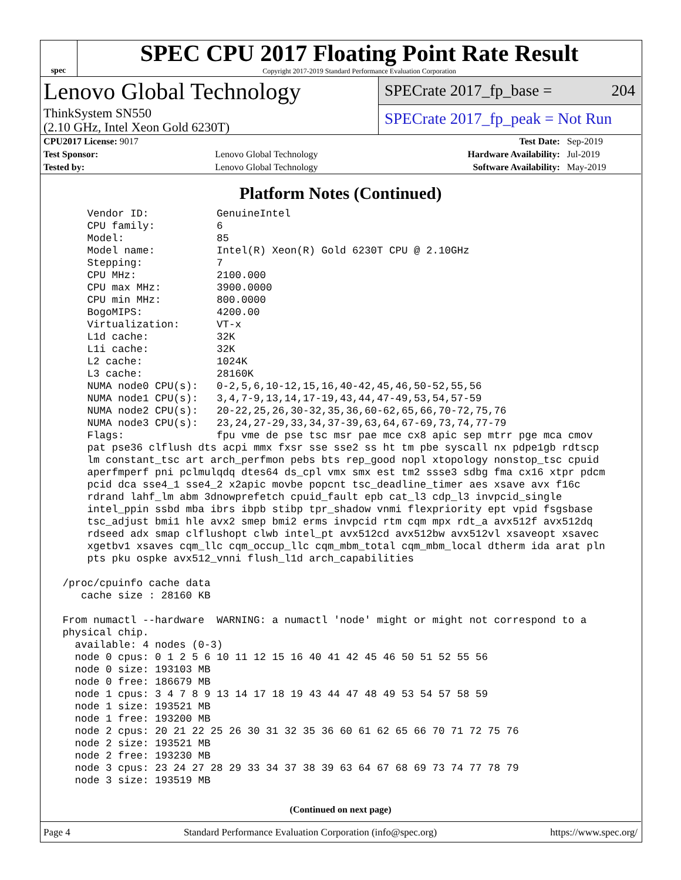spec
SPEC CPU 2017 Floating Point Rate Result
Copyright 2017-2019 Standard Performance Evaluation Corporation
Lenovo Global Technology
ThinkSystem SN550
(2.10 GHz, Intel Xeon Gold 6230T)
SPECrate 2017_fp_base = 204
SPECrate 2017_fp_peak = Not Run
| CPU2017 License: 9017 | | Test Date: | Sep-2019 |
| Test Sponsor: | Lenovo Global Technology | Hardware Availability: | Jul-2019 |
| Tested by: | Lenovo Global Technology | Software Availability: | May-2019 |
Platform Notes (Continued)
     Vendor ID:           GenuineIntel
     CPU family:          6
     Model:               85
     Model name:          Intel(R) Xeon(R) Gold 6230T CPU @ 2.10GHz
     Stepping:            7
     CPU MHz:             2100.000
     CPU max MHz:         3900.0000
     CPU min MHz:         800.0000
     BogoMIPS:            4200.00
     Virtualization:      VT-x
     L1d cache:           32K
     L1i cache:           32K
     L2 cache:            1024K
     L3 cache:            28160K
     NUMA node0 CPU(s):   0-2,5,6,10-12,15,16,40-42,45,46,50-52,55,56
     NUMA node1 CPU(s):   3,4,7-9,13,14,17-19,43,44,47-49,53,54,57-59
     NUMA node2 CPU(s):   20-22,25,26,30-32,35,36,60-62,65,66,70-72,75,76
     NUMA node3 CPU(s):   23,24,27-29,33,34,37-39,63,64,67-69,73,74,77-79
     Flags:               fpu vme de pse tsc msr pae mce cx8 apic sep mtrr pge mca cmov
     pat pse36 clflush dts acpi mmx fxsr sse sse2 ss ht tm pbe syscall nx pdpe1gb rdtscp
     lm constant_tsc art arch_perfmon pebs bts rep_good nopl xtopology nonstop_tsc cpuid
     aperfmperf pni pclmulqdq dtes64 ds_cpl vmx smx est tm2 ssse3 sdbg fma cx16 xtpr pdcm
     pcid dca sse4_1 sse4_2 x2apic movbe popcnt tsc_deadline_timer aes xsave avx f16c
     rdrand lahf_lm abm 3dnowprefetch cpuid_fault epb cat_l3 cdp_l3 invpcid_single
     intel_ppin ssbd mba ibrs ibpb stibp tpr_shadow vnmi flexpriority ept vpid fsgsbase
     tsc_adjust bmi1 hle avx2 smep bmi2 erms invpcid rtm cqm mpx rdt_a avx512f avx512dq
     rdseed adx smap clflushopt clwb intel_pt avx512cd avx512bw avx512vl xsaveopt xsavec
     xgetbv1 xsaves cqm_llc cqm_occup_llc cqm_mbm_total cqm_mbm_local dtherm ida arat pln
     pts pku ospke avx512_vnni flush_l1d arch_capabilities

 /proc/cpuinfo cache data
    cache size : 28160 KB

 From numactl --hardware  WARNING: a numactl 'node' might or might not correspond to a
 physical chip.
   available: 4 nodes (0-3)
   node 0 cpus: 0 1 2 5 6 10 11 12 15 16 40 41 42 45 46 50 51 52 55 56
   node 0 size: 193103 MB
   node 0 free: 186679 MB
   node 1 cpus: 3 4 7 8 9 13 14 17 18 19 43 44 47 48 49 53 54 57 58 59
   node 1 size: 193521 MB
   node 1 free: 193200 MB
   node 2 cpus: 20 21 22 25 26 30 31 32 35 36 60 61 62 65 66 70 71 72 75 76
   node 2 size: 193521 MB
   node 2 free: 193230 MB
   node 3 cpus: 23 24 27 28 29 33 34 37 38 39 63 64 67 68 69 73 74 77 78 79
   node 3 size: 193519 MB
(Continued on next page)
Page 4 Standard Performance Evaluation Corporation (info@spec.org) https://www.spec.org/